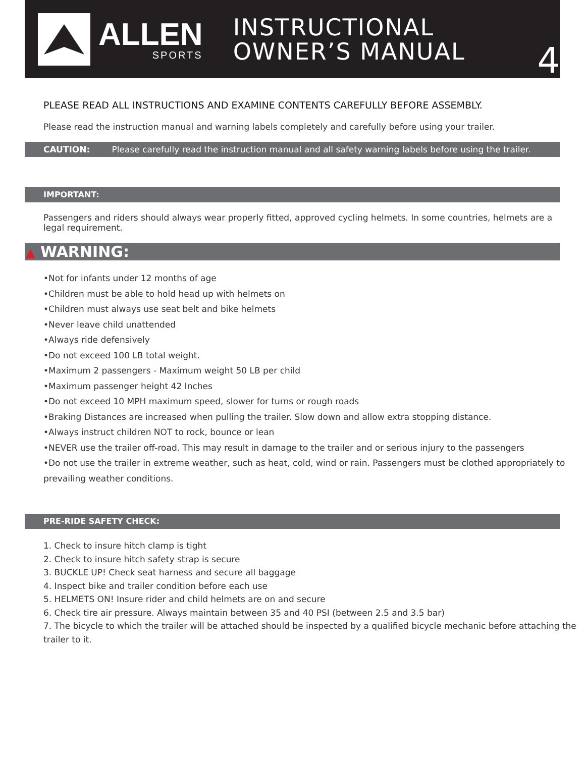ALLEN
SPORTS
INSTRUCTIONAL
OWNER’S MANUAL
4
PLEASE READ ALL INSTRUCTIONS AND EXAMINE CONTENTS CAREFULLY BEFORE ASSEMBLY.
Please read the instruction manual and warning labels completely and carefully before using your trailer.
CAUTION: Please carefully read the instruction manual and all safety warning labels before using the trailer.
IMPORTANT:
Passengers and riders should always wear properly fitted, approved cycling helmets. In some countries, helmets are a legal requirement.
▲ WARNING:
•Not for infants under 12 months of age
•Children must be able to hold head up with helmets on
•Children must always use seat belt and bike helmets
•Never leave child unattended
•Always ride defensively
•Do not exceed 100 LB total weight.
•Maximum 2 passengers - Maximum weight 50 LB per child
•Maximum passenger height 42 Inches
•Do not exceed 10 MPH maximum speed, slower for turns or rough roads
•Braking Distances are increased when pulling the trailer. Slow down and allow extra stopping distance.
•Always instruct children NOT to rock, bounce or lean
•NEVER use the trailer off-road. This may result in damage to the trailer and or serious injury to the passengers
•Do not use the trailer in extreme weather, such as heat, cold, wind or rain. Passengers must be clothed appropriately to prevailing weather conditions.
PRE-RIDE SAFETY CHECK:
1. Check to insure hitch clamp is tight
2. Check to insure hitch safety strap is secure
3. BUCKLE UP! Check seat harness and secure all baggage
4. Inspect bike and trailer condition before each use
5. HELMETS ON! Insure rider and child helmets are on and secure
6. Check tire air pressure. Always maintain between 35 and 40 PSI (between 2.5 and 3.5 bar)
7. The bicycle to which the trailer will be attached should be inspected by a qualified bicycle mechanic before attaching the trailer to it.